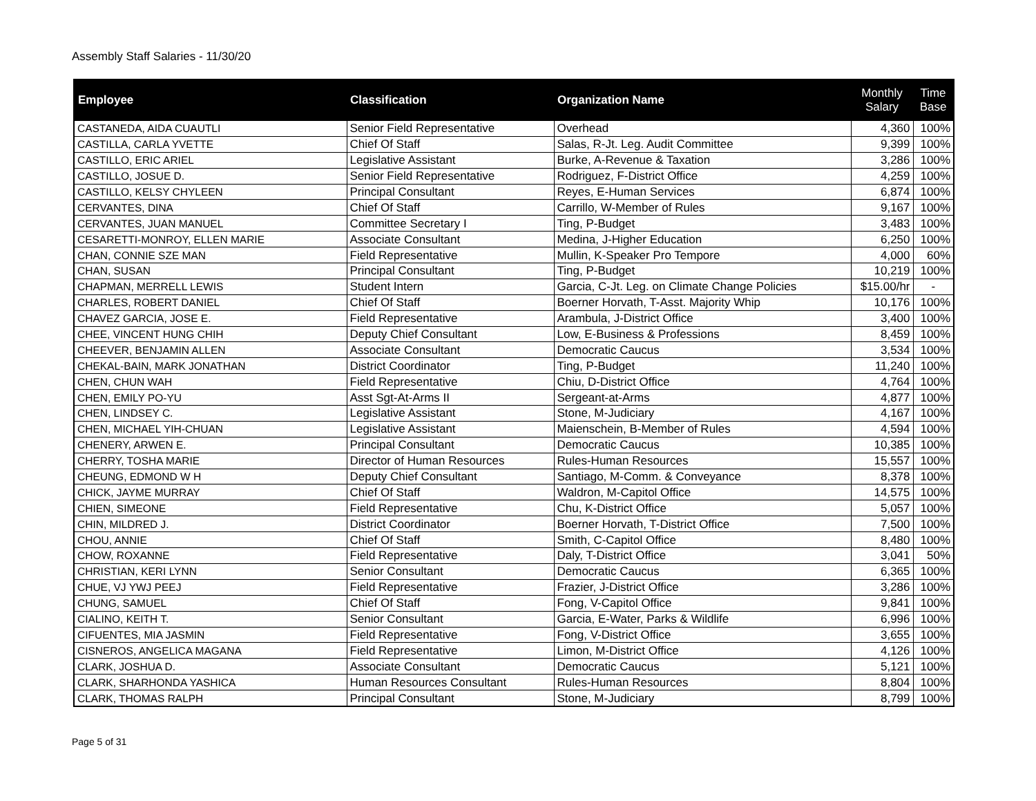Assembly Staff Salaries - 11/30/20
| Employee | Classification | Organization Name | Monthly Salary | Time Base |
| --- | --- | --- | --- | --- |
| CASTANEDA, AIDA CUAUTLI | Senior Field Representative | Overhead | 4,360 | 100% |
| CASTILLA, CARLA YVETTE | Chief Of Staff | Salas, R-Jt. Leg. Audit Committee | 9,399 | 100% |
| CASTILLO, ERIC ARIEL | Legislative Assistant | Burke, A-Revenue & Taxation | 3,286 | 100% |
| CASTILLO, JOSUE D. | Senior Field Representative | Rodriguez, F-District Office | 4,259 | 100% |
| CASTILLO, KELSY CHYLEEN | Principal Consultant | Reyes, E-Human Services | 6,874 | 100% |
| CERVANTES, DINA | Chief Of Staff | Carrillo, W-Member of Rules | 9,167 | 100% |
| CERVANTES, JUAN MANUEL | Committee Secretary I | Ting, P-Budget | 3,483 | 100% |
| CESARETTI-MONROY, ELLEN MARIE | Associate Consultant | Medina, J-Higher Education | 6,250 | 100% |
| CHAN, CONNIE SZE MAN | Field Representative | Mullin, K-Speaker Pro Tempore | 4,000 | 60% |
| CHAN, SUSAN | Principal Consultant | Ting, P-Budget | 10,219 | 100% |
| CHAPMAN, MERRELL LEWIS | Student Intern | Garcia, C-Jt. Leg. on Climate Change Policies | $15.00/hr | - |
| CHARLES, ROBERT DANIEL | Chief Of Staff | Boerner Horvath, T-Asst. Majority Whip | 10,176 | 100% |
| CHAVEZ GARCIA, JOSE E. | Field Representative | Arambula, J-District Office | 3,400 | 100% |
| CHEE, VINCENT HUNG CHIH | Deputy Chief Consultant | Low, E-Business & Professions | 8,459 | 100% |
| CHEEVER, BENJAMIN ALLEN | Associate Consultant | Democratic Caucus | 3,534 | 100% |
| CHEKAL-BAIN, MARK JONATHAN | District Coordinator | Ting, P-Budget | 11,240 | 100% |
| CHEN, CHUN WAH | Field Representative | Chiu, D-District Office | 4,764 | 100% |
| CHEN, EMILY PO-YU | Asst Sgt-At-Arms II | Sergeant-at-Arms | 4,877 | 100% |
| CHEN, LINDSEY C. | Legislative Assistant | Stone, M-Judiciary | 4,167 | 100% |
| CHEN, MICHAEL YIH-CHUAN | Legislative Assistant | Maienschein, B-Member of Rules | 4,594 | 100% |
| CHENERY, ARWEN E. | Principal Consultant | Democratic Caucus | 10,385 | 100% |
| CHERRY, TOSHA MARIE | Director of Human Resources | Rules-Human Resources | 15,557 | 100% |
| CHEUNG, EDMOND W H | Deputy Chief Consultant | Santiago, M-Comm. & Conveyance | 8,378 | 100% |
| CHICK, JAYME MURRAY | Chief Of Staff | Waldron, M-Capitol Office | 14,575 | 100% |
| CHIEN, SIMEONE | Field Representative | Chu, K-District Office | 5,057 | 100% |
| CHIN, MILDRED J. | District Coordinator | Boerner Horvath, T-District Office | 7,500 | 100% |
| CHOU, ANNIE | Chief Of Staff | Smith, C-Capitol Office | 8,480 | 100% |
| CHOW, ROXANNE | Field Representative | Daly, T-District Office | 3,041 | 50% |
| CHRISTIAN, KERI LYNN | Senior Consultant | Democratic Caucus | 6,365 | 100% |
| CHUE, VJ YWJ PEEJ | Field Representative | Frazier, J-District Office | 3,286 | 100% |
| CHUNG, SAMUEL | Chief Of Staff | Fong, V-Capitol Office | 9,841 | 100% |
| CIALINO, KEITH T. | Senior Consultant | Garcia, E-Water, Parks & Wildlife | 6,996 | 100% |
| CIFUENTES, MIA JASMIN | Field Representative | Fong, V-District Office | 3,655 | 100% |
| CISNEROS, ANGELICA MAGANA | Field Representative | Limon, M-District Office | 4,126 | 100% |
| CLARK, JOSHUA D. | Associate Consultant | Democratic Caucus | 5,121 | 100% |
| CLARK, SHARHONDA YASHICA | Human Resources Consultant | Rules-Human Resources | 8,804 | 100% |
| CLARK, THOMAS RALPH | Principal Consultant | Stone, M-Judiciary | 8,799 | 100% |
Page 5 of 31